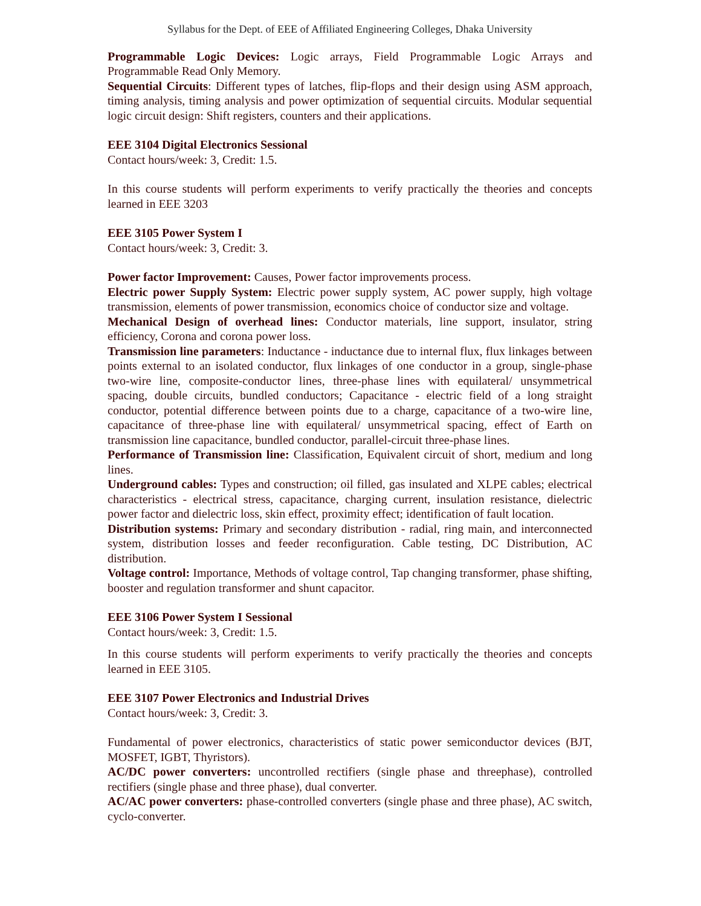Syllabus for the Dept. of EEE of Affiliated Engineering Colleges, Dhaka University
Programmable Logic Devices: Logic arrays, Field Programmable Logic Arrays and Programmable Read Only Memory.
Sequential Circuits: Different types of latches, flip-flops and their design using ASM approach, timing analysis, timing analysis and power optimization of sequential circuits. Modular sequential logic circuit design: Shift registers, counters and their applications.
EEE 3104 Digital Electronics Sessional
Contact hours/week: 3, Credit: 1.5.
In this course students will perform experiments to verify practically the theories and concepts learned in EEE 3203
EEE 3105 Power System I
Contact hours/week: 3, Credit: 3.
Power factor Improvement: Causes, Power factor improvements process.
Electric power Supply System: Electric power supply system, AC power supply, high voltage transmission, elements of power transmission, economics choice of conductor size and voltage.
Mechanical Design of overhead lines: Conductor materials, line support, insulator, string efficiency, Corona and corona power loss.
Transmission line parameters: Inductance - inductance due to internal flux, flux linkages between points external to an isolated conductor, flux linkages of one conductor in a group, single-phase two-wire line, composite-conductor lines, three-phase lines with equilateral/ unsymmetrical spacing, double circuits, bundled conductors; Capacitance - electric field of a long straight conductor, potential difference between points due to a charge, capacitance of a two-wire line, capacitance of three-phase line with equilateral/ unsymmetrical spacing, effect of Earth on transmission line capacitance, bundled conductor, parallel-circuit three-phase lines.
Performance of Transmission line: Classification, Equivalent circuit of short, medium and long lines.
Underground cables: Types and construction; oil filled, gas insulated and XLPE cables; electrical characteristics - electrical stress, capacitance, charging current, insulation resistance, dielectric power factor and dielectric loss, skin effect, proximity effect; identification of fault location.
Distribution systems: Primary and secondary distribution - radial, ring main, and interconnected system, distribution losses and feeder reconfiguration. Cable testing, DC Distribution, AC distribution.
Voltage control: Importance, Methods of voltage control, Tap changing transformer, phase shifting, booster and regulation transformer and shunt capacitor.
EEE 3106 Power System I Sessional
Contact hours/week: 3, Credit: 1.5.
In this course students will perform experiments to verify practically the theories and concepts learned in EEE 3105.
EEE 3107 Power Electronics and Industrial Drives
Contact hours/week: 3, Credit: 3.
Fundamental of power electronics, characteristics of static power semiconductor devices (BJT, MOSFET, IGBT, Thyristors).
AC/DC power converters: uncontrolled rectifiers (single phase and threephase), controlled rectifiers (single phase and three phase), dual converter.
AC/AC power converters: phase-controlled converters (single phase and three phase), AC switch, cyclo-converter.